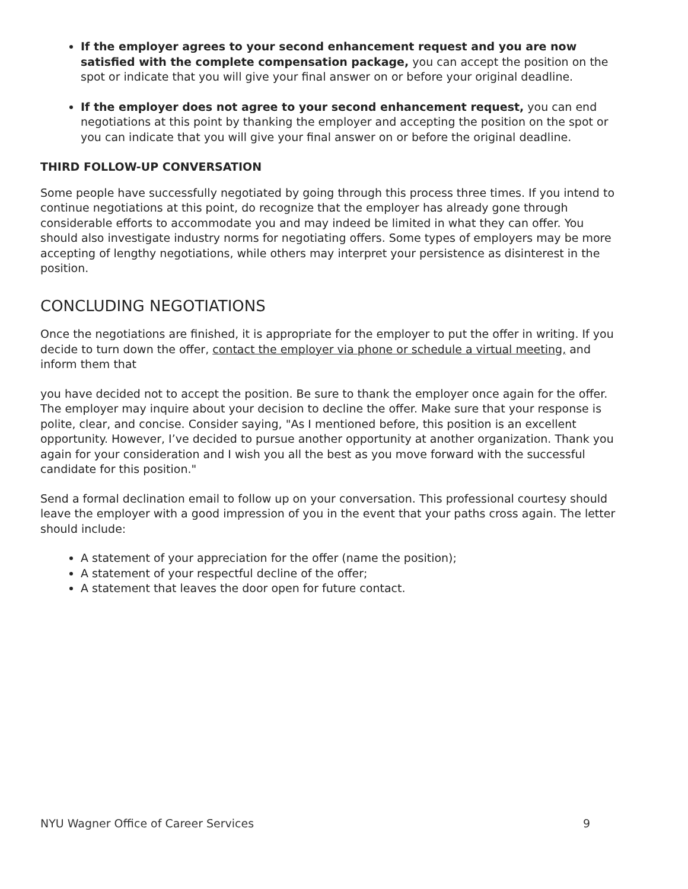If the employer agrees to your second enhancement request and you are now satisfied with the complete compensation package, you can accept the position on the spot or indicate that you will give your final answer on or before your original deadline.
If the employer does not agree to your second enhancement request, you can end negotiations at this point by thanking the employer and accepting the position on the spot or you can indicate that you will give your final answer on or before the original deadline.
THIRD FOLLOW-UP CONVERSATION
Some people have successfully negotiated by going through this process three times. If you intend to continue negotiations at this point, do recognize that the employer has already gone through considerable efforts to accommodate you and may indeed be limited in what they can offer. You should also investigate industry norms for negotiating offers. Some types of employers may be more accepting of lengthy negotiations, while others may interpret your persistence as disinterest in the position.
CONCLUDING NEGOTIATIONS
Once the negotiations are finished, it is appropriate for the employer to put the offer in writing. If you decide to turn down the offer, contact the employer via phone or schedule a virtual meeting, and inform them that
you have decided not to accept the position. Be sure to thank the employer once again for the offer. The employer may inquire about your decision to decline the offer. Make sure that your response is polite, clear, and concise. Consider saying, "As I mentioned before, this position is an excellent opportunity. However, I’ve decided to pursue another opportunity at another organization. Thank you again for your consideration and I wish you all the best as you move forward with the successful candidate for this position."
Send a formal declination email to follow up on your conversation. This professional courtesy should leave the employer with a good impression of you in the event that your paths cross again. The letter should include:
A statement of your appreciation for the offer (name the position);
A statement of your respectful decline of the offer;
A statement that leaves the door open for future contact.
NYU Wagner Office of Career Services 9